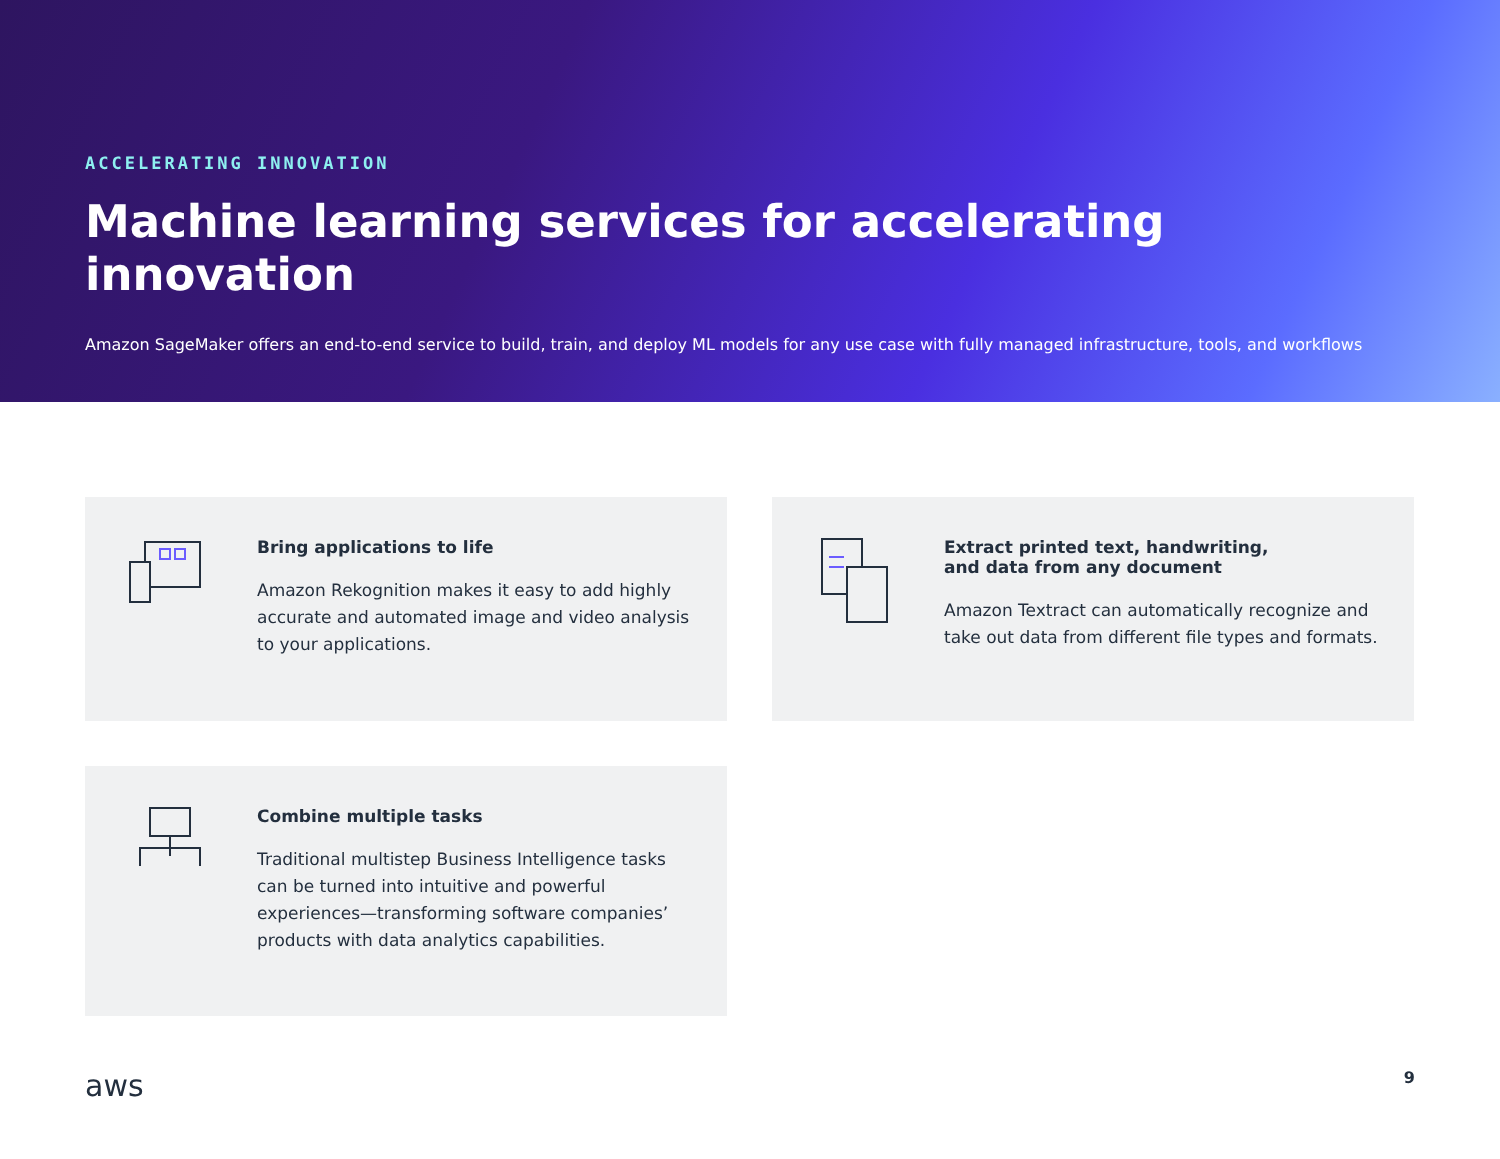ACCELERATING INNOVATION
Machine learning services for accelerating innovation
Amazon SageMaker offers an end-to-end service to build, train, and deploy ML models for any use case with fully managed infrastructure, tools, and workflows
Bring applications to life
Amazon Rekognition makes it easy to add highly accurate and automated image and video analysis to your applications.
Extract printed text, handwriting,
and data from any document
Amazon Textract can automatically recognize and take out data from different file types and formats.
Combine multiple tasks
Traditional multistep Business Intelligence tasks can be turned into intuitive and powerful experiences—transforming software companies’ products with data analytics capabilities.
aws 9